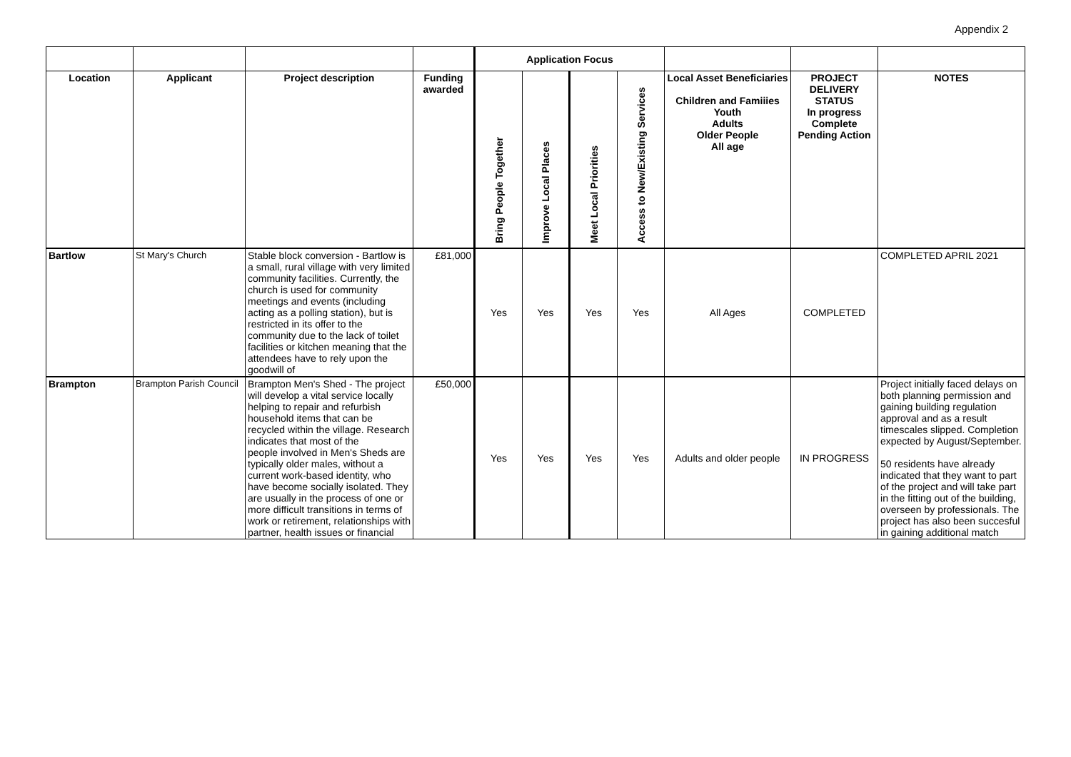Appendix 2
| | | | | Application Focus | | | | | | |
| Location | Applicant | Project description | Funding awarded | Bring People Together | Improve Local Places | Meet Local Priorities | Access to New/Existing Services | Local Asset Beneficiaries Children and Famiiies Youth Adults Older People All age | PROJECT DELIVERY STATUS In progress Complete Pending Action | NOTES |
| Bartlow | St Mary's Church | Stable block conversion - Bartlow is a small, rural village with very limited community facilities. Currently, the church is used for community meetings and events (including acting as a polling station), but is restricted in its offer to the community due to the lack of toilet facilities or kitchen meaning that the attendees have to rely upon the goodwill of | £81,000 | Yes | Yes | Yes | Yes | All Ages | COMPLETED | COMPLETED APRIL 2021 |
| Brampton | Brampton Parish Council | Brampton Men's Shed - The project will develop a vital service locally helping to repair and refurbish household items that can be recycled within the village. Research indicates that most of the people involved in Men's Sheds are typically older males, without a current work-based identity, who have become socially isolated. They are usually in the process of one or more difficult transitions in terms of work or retirement, relationships with partner, health issues or financial | £50,000 | Yes | Yes | Yes | Yes | Adults and older people | IN PROGRESS | Project initially faced delays on both planning permission and gaining building regulation approval and as a result timescales slipped. Completion expected by August/September. 50 residents have already indicated that they want to part of the project and will take part in the fitting out of the building, overseen by professionals. The project has also been succesful in gaining additional match |